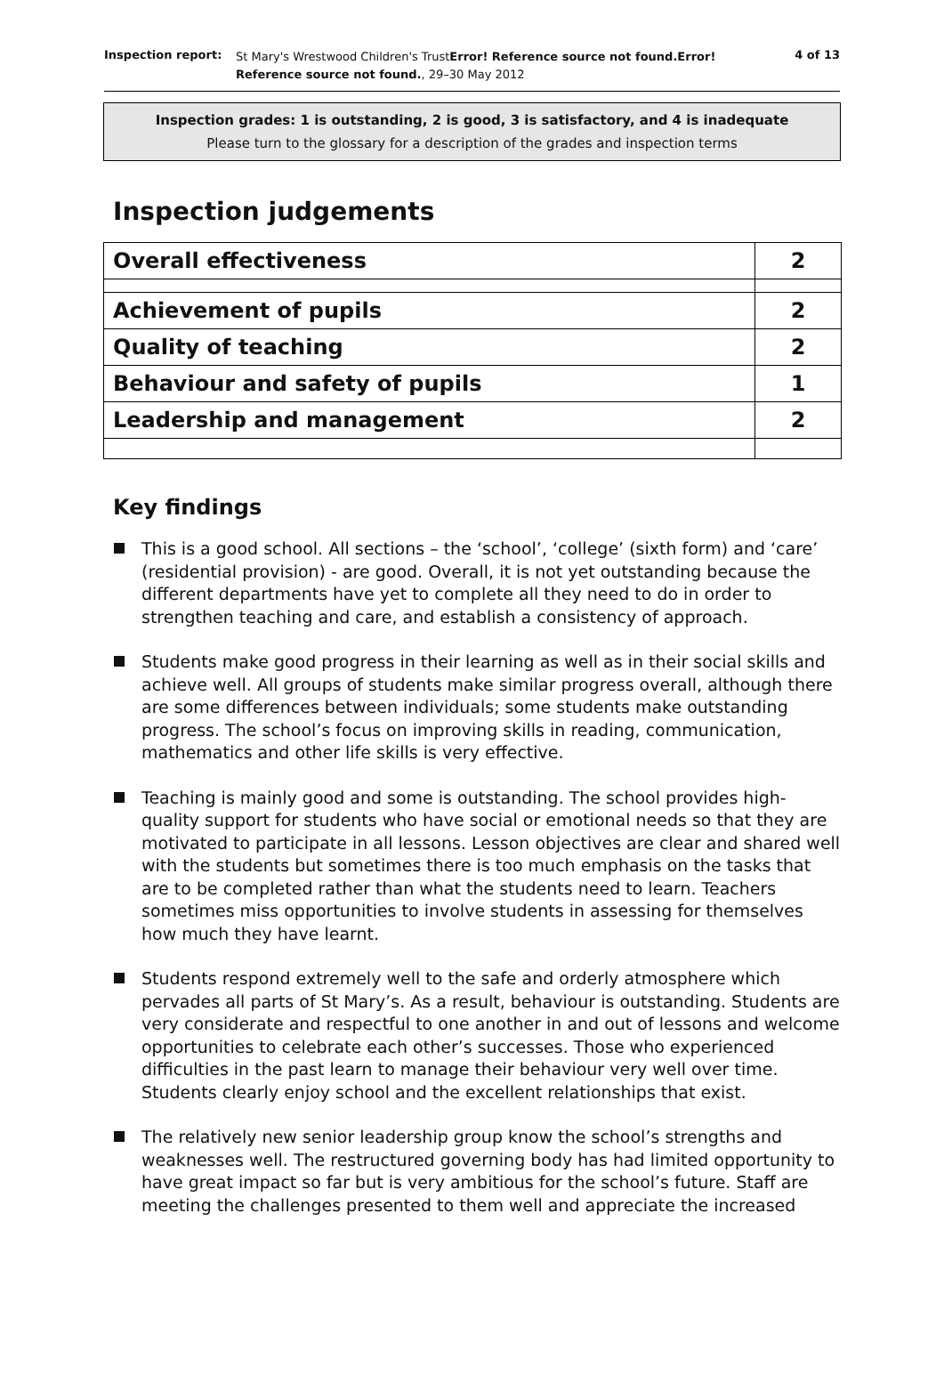Inspection report:
St Mary's Wrestwood Children's TrustError! Reference source not found.Error!
Reference source not found., 29–30 May 2012
4 of 13
Inspection grades: 1 is outstanding, 2 is good, 3 is satisfactory, and 4 is inadequate
Please turn to the glossary for a description of the grades and inspection terms
Inspection judgements
| Overall effectiveness | 2 |
| Achievement of pupils | 2 |
| Quality of teaching | 2 |
| Behaviour and safety of pupils | 1 |
| Leadership and management | 2 |
Key findings
This is a good school. All sections – the ‘school’, ‘college’ (sixth form) and ‘care’ (residential provision) - are good. Overall, it is not yet outstanding because the different departments have yet to complete all they need to do in order to strengthen teaching and care, and establish a consistency of approach.
Students make good progress in their learning as well as in their social skills and achieve well. All groups of students make similar progress overall, although there are some differences between individuals; some students make outstanding progress. The school’s focus on improving skills in reading, communication, mathematics and other life skills is very effective.
Teaching is mainly good and some is outstanding. The school provides high-quality support for students who have social or emotional needs so that they are motivated to participate in all lessons. Lesson objectives are clear and shared well with the students but sometimes there is too much emphasis on the tasks that are to be completed rather than what the students need to learn. Teachers sometimes miss opportunities to involve students in assessing for themselves how much they have learnt.
Students respond extremely well to the safe and orderly atmosphere which pervades all parts of St Mary’s. As a result, behaviour is outstanding. Students are very considerate and respectful to one another in and out of lessons and welcome opportunities to celebrate each other’s successes. Those who experienced difficulties in the past learn to manage their behaviour very well over time. Students clearly enjoy school and the excellent relationships that exist.
The relatively new senior leadership group know the school’s strengths and weaknesses well. The restructured governing body has had limited opportunity to have great impact so far but is very ambitious for the school’s future. Staff are meeting the challenges presented to them well and appreciate the increased